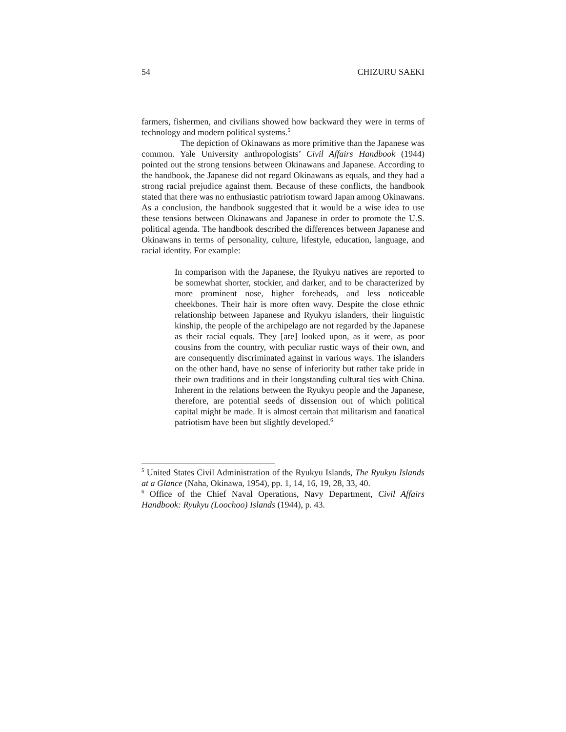54 CHIZURU SAEKI
farmers, fishermen, and civilians showed how backward they were in terms of technology and modern political systems.<sup>5</sup>
The depiction of Okinawans as more primitive than the Japanese was common. Yale University anthropologists’ Civil Affairs Handbook (1944) pointed out the strong tensions between Okinawans and Japanese. According to the handbook, the Japanese did not regard Okinawans as equals, and they had a strong racial prejudice against them. Because of these conflicts, the handbook stated that there was no enthusiastic patriotism toward Japan among Okinawans. As a conclusion, the handbook suggested that it would be a wise idea to use these tensions between Okinawans and Japanese in order to promote the U.S. political agenda. The handbook described the differences between Japanese and Okinawans in terms of personality, culture, lifestyle, education, language, and racial identity. For example:
In comparison with the Japanese, the Ryukyu natives are reported to be somewhat shorter, stockier, and darker, and to be characterized by more prominent nose, higher foreheads, and less noticeable cheekbones. Their hair is more often wavy. Despite the close ethnic relationship between Japanese and Ryukyu islanders, their linguistic kinship, the people of the archipelago are not regarded by the Japanese as their racial equals. They [are] looked upon, as it were, as poor cousins from the country, with peculiar rustic ways of their own, and are consequently discriminated against in various ways. The islanders on the other hand, have no sense of inferiority but rather take pride in their own traditions and in their longstanding cultural ties with China. Inherent in the relations between the Ryukyu people and the Japanese, therefore, are potential seeds of dissension out of which political capital might be made. It is almost certain that militarism and fanatical patriotism have been but slightly developed.<sup>6</sup>
<sup>5</sup> United States Civil Administration of the Ryukyu Islands, The Ryukyu Islands at a Glance (Naha, Okinawa, 1954), pp. 1, 14, 16, 19, 28, 33, 40.
<sup>6</sup> Office of the Chief Naval Operations, Navy Department, Civil Affairs Handbook: Ryukyu (Loochoo) Islands (1944), p. 43.